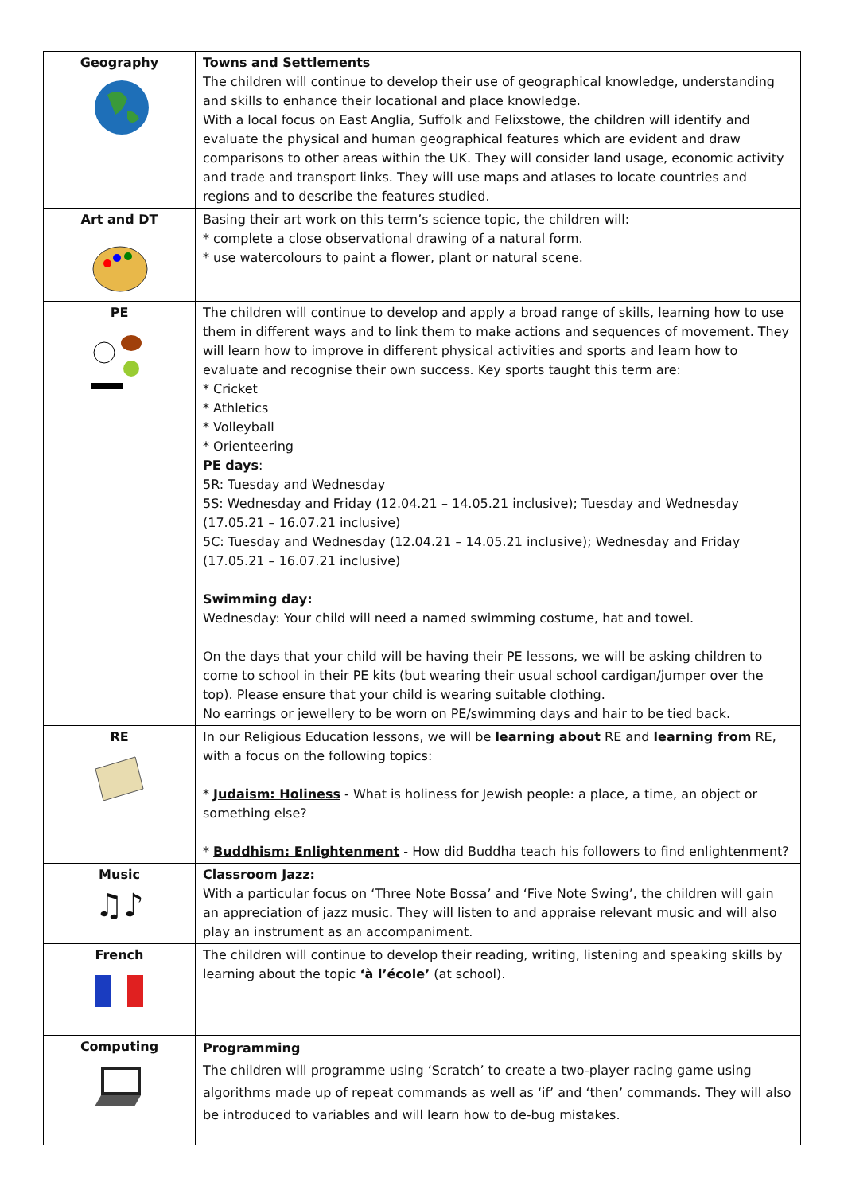| Geography | Towns and Settlements The children will continue to develop their use of geographical knowledge, understanding and skills to enhance their locational and place knowledge. With a local focus on East Anglia, Suffolk and Felixstowe, the children will identify and evaluate the physical and human geographical features which are evident and draw comparisons to other areas within the UK. They will consider land usage, economic activity and trade and transport links. They will use maps and atlases to locate countries and regions and to describe the features studied. |
| Art and DT | Basing their art work on this term’s science topic, the children will: * complete a close observational drawing of a natural form. * use watercolours to paint a flower, plant or natural scene. |
| PE | The children will continue to develop and apply a broad range of skills, learning how to use them in different ways and to link them to make actions and sequences of movement. They will learn how to improve in different physical activities and sports and learn how to evaluate and recognise their own success. Key sports taught this term are: * Cricket * Athletics * Volleyball * Orienteering PE days : 5R: Tuesday and Wednesday 5S: Wednesday and Friday (12.04.21 – 14.05.21 inclusive); Tuesday and Wednesday (17.05.21 – 16.07.21 inclusive) 5C: Tuesday and Wednesday (12.04.21 – 14.05.21 inclusive); Wednesday and Friday (17.05.21 – 16.07.21 inclusive) Swimming day: Wednesday: Your child will need a named swimming costume, hat and towel. On the days that your child will be having their PE lessons, we will be asking children to come to school in their PE kits (but wearing their usual school cardigan/jumper over the top). Please ensure that your child is wearing suitable clothing. No earrings or jewellery to be worn on PE/swimming days and hair to be tied back. |
| RE | In our Religious Education lessons, we will be learning about RE and learning from RE, with a focus on the following topics: * Judaism: Holiness - What is holiness for Jewish people: a place, a time, an object or something else? * Buddhism: Enlightenment - How did Buddha teach his followers to find enlightenment? |
| Music ♫♪ | Classroom Jazz: With a particular focus on ‘Three Note Bossa’ and ‘Five Note Swing’, the children will gain an appreciation of jazz music. They will listen to and appraise relevant music and will also play an instrument as an accompaniment. |
| French | The children will continue to develop their reading, writing, listening and speaking skills by learning about the topic ‘à l’école’ (at school). |
| Computing | Programming The children will programme using ‘Scratch’ to create a two-player racing game using algorithms made up of repeat commands as well as ‘if’ and ‘then’ commands. They will also be introduced to variables and will learn how to de-bug mistakes. |